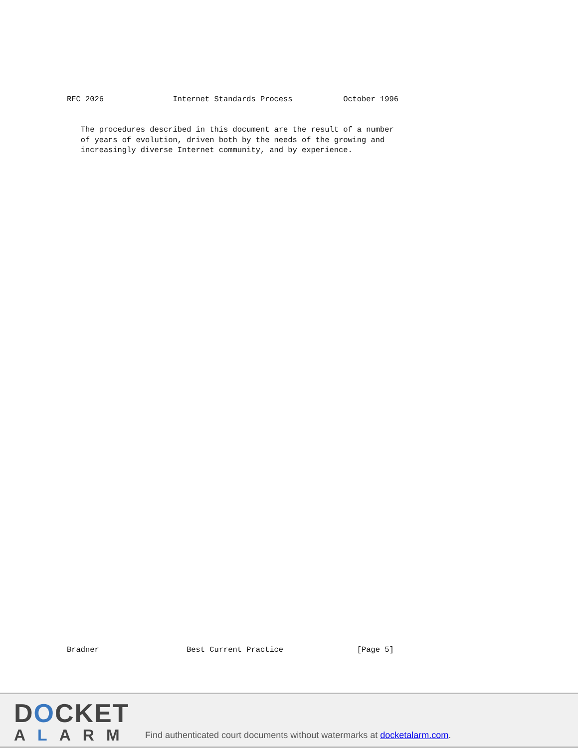RFC 2026               Internet Standards Process           October 1996
   The procedures described in this document are the result of a number
   of years of evolution, driven both by the needs of the growing and
   increasingly diverse Internet community, and by experience.
Bradner                   Best Current Practice                [Page 5]
DOCKET
ALARM
Find authenticated court documents without watermarks at docketalarm.com.